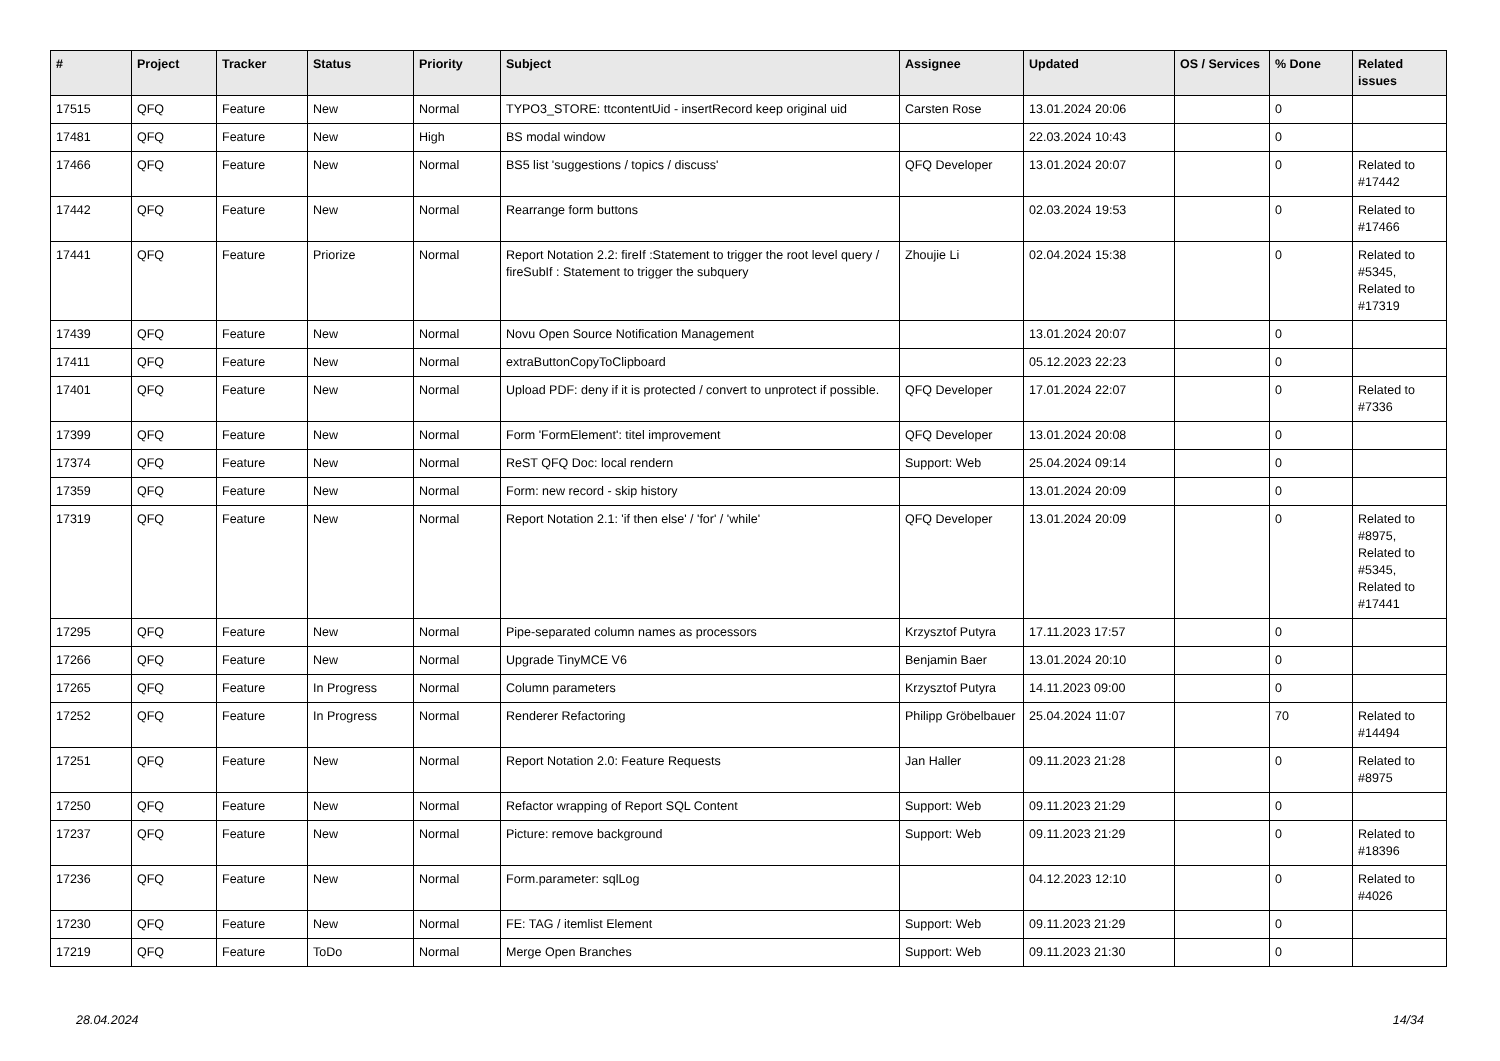| # | Project | Tracker | Status | Priority | Subject | Assignee | Updated | OS / Services | % Done | Related issues |
| --- | --- | --- | --- | --- | --- | --- | --- | --- | --- | --- |
| 17515 | QFQ | Feature | New | Normal | TYPO3_STORE: ttcontentUid - insertRecord keep original uid | Carsten Rose | 13.01.2024 20:06 | | 0 | |
| 17481 | QFQ | Feature | New | High | BS modal window | | 22.03.2024 10:43 | | 0 | |
| 17466 | QFQ | Feature | New | Normal | BS5 list 'suggestions / topics / discuss' | QFQ Developer | 13.01.2024 20:07 | | 0 | Related to #17442 |
| 17442 | QFQ | Feature | New | Normal | Rearrange form buttons | | 02.03.2024 19:53 | | 0 | Related to #17466 |
| 17441 | QFQ | Feature | Priorize | Normal | Report Notation 2.2: fireIf :Statement to trigger the root level query / fireSubIf : Statement to trigger the subquery | Zhoujie Li | 02.04.2024 15:38 | | 0 | Related to #5345, Related to #17319 |
| 17439 | QFQ | Feature | New | Normal | Novu Open Source Notification Management | | 13.01.2024 20:07 | | 0 | |
| 17411 | QFQ | Feature | New | Normal | extraButtonCopyToClipboard | | 05.12.2023 22:23 | | 0 | |
| 17401 | QFQ | Feature | New | Normal | Upload PDF: deny if it is protected / convert to unprotect if possible. | QFQ Developer | 17.01.2024 22:07 | | 0 | Related to #7336 |
| 17399 | QFQ | Feature | New | Normal | Form 'FormElement': titel improvement | QFQ Developer | 13.01.2024 20:08 | | 0 | |
| 17374 | QFQ | Feature | New | Normal | ReST QFQ Doc: local rendern | Support: Web | 25.04.2024 09:14 | | 0 | |
| 17359 | QFQ | Feature | New | Normal | Form: new record - skip history | | 13.01.2024 20:09 | | 0 | |
| 17319 | QFQ | Feature | New | Normal | Report Notation 2.1: 'if then else' / 'for' / 'while' | QFQ Developer | 13.01.2024 20:09 | | 0 | Related to #8975, Related to #5345, Related to #17441 |
| 17295 | QFQ | Feature | New | Normal | Pipe-separated column names as processors | Krzysztof Putyra | 17.11.2023 17:57 | | 0 | |
| 17266 | QFQ | Feature | New | Normal | Upgrade TinyMCE V6 | Benjamin Baer | 13.01.2024 20:10 | | 0 | |
| 17265 | QFQ | Feature | In Progress | Normal | Column parameters | Krzysztof Putyra | 14.11.2023 09:00 | | 0 | |
| 17252 | QFQ | Feature | In Progress | Normal | Renderer Refactoring | Philipp Gröbelbauer | 25.04.2024 11:07 | | 70 | Related to #14494 |
| 17251 | QFQ | Feature | New | Normal | Report Notation 2.0: Feature Requests | Jan Haller | 09.11.2023 21:28 | | 0 | Related to #8975 |
| 17250 | QFQ | Feature | New | Normal | Refactor wrapping of Report SQL Content | Support: Web | 09.11.2023 21:29 | | 0 | |
| 17237 | QFQ | Feature | New | Normal | Picture: remove background | Support: Web | 09.11.2023 21:29 | | 0 | Related to #18396 |
| 17236 | QFQ | Feature | New | Normal | Form.parameter: sqlLog | | 04.12.2023 12:10 | | 0 | Related to #4026 |
| 17230 | QFQ | Feature | New | Normal | FE: TAG / itemlist Element | Support: Web | 09.11.2023 21:29 | | 0 | |
| 17219 | QFQ | Feature | ToDo | Normal | Merge Open Branches | Support: Web | 09.11.2023 21:30 | | 0 | |
28.04.2024 14/34